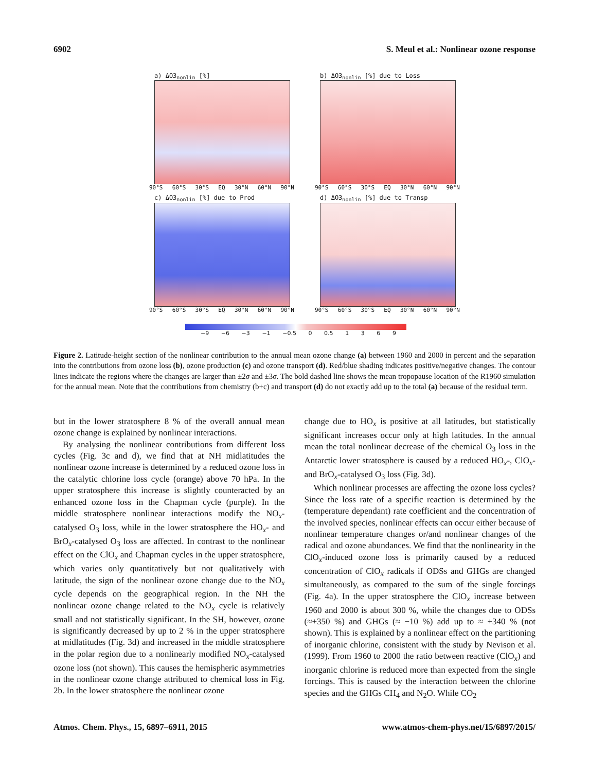6902 S. Meul et al.: Nonlinear ozone response
a) ΔO3<sub>nonlin</sub> [%]
90°S 60°S 30°S EQ 30°N 60°N 90°N
b) ΔO3<sub>nonlin</sub> [%] due to Loss
90°S 60°S 30°S EQ 30°N 60°N 90°N
c) ΔO3<sub>nonlin</sub> [%] due to Prod
90°S 60°S 30°S EQ 30°N 60°N 90°N
d) ΔO3<sub>nonlin</sub> [%] due to Transp
90°S 60°S 30°S EQ 30°N 60°N 90°N
−9 −6 −3 −1 −0.5 0 0.5 1369
Figure 2. Latitude-height section of the nonlinear contribution to the annual mean ozone change (a) between 1960 and 2000 in percent and the separation into the contributions from ozone loss (b), ozone production (c) and ozone transport (d). Red/blue shading indicates positive/negative changes. The contour lines indicate the regions where the changes are larger than ±2σ and ±3σ. The bold dashed line shows the mean tropopause location of the R1960 simulation for the annual mean. Note that the contributions from chemistry (b+c) and transport (d) do not exactly add up to the total (a) because of the residual term.
but in the lower stratosphere 8 % of the overall annual mean ozone change is explained by nonlinear interactions.
By analysing the nonlinear contributions from different loss cycles (Fig. 3c and d), we find that at NH midlatitudes the nonlinear ozone increase is determined by a reduced ozone loss in the catalytic chlorine loss cycle (orange) above 70 hPa. In the upper stratosphere this increase is slightly counteracted by an enhanced ozone loss in the Chapman cycle (purple). In the middle stratosphere nonlinear interactions modify the NO<sub>x</sub>-catalysed O<sub>3</sub> loss, while in the lower stratosphere the HO<sub>x</sub>- and BrO<sub>x</sub>-catalysed O<sub>3</sub> loss are affected. In contrast to the nonlinear effect on the ClO<sub>x</sub> and Chapman cycles in the upper stratosphere, which varies only quantitatively but not qualitatively with latitude, the sign of the nonlinear ozone change due to the NO<sub>x</sub> cycle depends on the geographical region. In the NH the nonlinear ozone change related to the NO<sub>x</sub> cycle is relatively small and not statistically significant. In the SH, however, ozone is significantly decreased by up to 2 % in the upper stratosphere at midlatitudes (Fig. 3d) and increased in the middle stratosphere in the polar region due to a nonlinearly modified NO<sub>x</sub>-catalysed ozone loss (not shown). This causes the hemispheric asymmetries in the nonlinear ozone change attributed to chemical loss in Fig. 2b. In the lower stratosphere the nonlinear ozone
change due to HO<sub>x</sub> is positive at all latitudes, but statistically significant increases occur only at high latitudes. In the annual mean the total nonlinear decrease of the chemical O<sub>3</sub> loss in the Antarctic lower stratosphere is caused by a reduced HO<sub>x</sub>-, ClO<sub>x</sub>- and BrO<sub>x</sub>-catalysed O<sub>3</sub> loss (Fig. 3d).
Which nonlinear processes are affecting the ozone loss cycles? Since the loss rate of a specific reaction is determined by the (temperature dependant) rate coefficient and the concentration of the involved species, nonlinear effects can occur either because of nonlinear temperature changes or/and nonlinear changes of the radical and ozone abundances. We find that the nonlinearity in the ClO<sub>x</sub>-induced ozone loss is primarily caused by a reduced concentration of ClO<sub>x</sub> radicals if ODSs and GHGs are changed simultaneously, as compared to the sum of the single forcings (Fig. 4a). In the upper stratosphere the ClO<sub>x</sub> increase between 1960 and 2000 is about 300 %, while the changes due to ODSs (≈+350 %) and GHGs (≈ −10 %) add up to ≈ +340 % (not shown). This is explained by a nonlinear effect on the partitioning of inorganic chlorine, consistent with the study by Nevison et al. (1999). From 1960 to 2000 the ratio between reactive (ClO<sub>x</sub>) and inorganic chlorine is reduced more than expected from the single forcings. This is caused by the interaction between the chlorine species and the GHGs CH<sub>4</sub> and N<sub>2</sub>O. While CO<sub>2</sub>
Atmos. Chem. Phys., 15, 6897–6911, 2015 www.atmos-chem-phys.net/15/6897/2015/